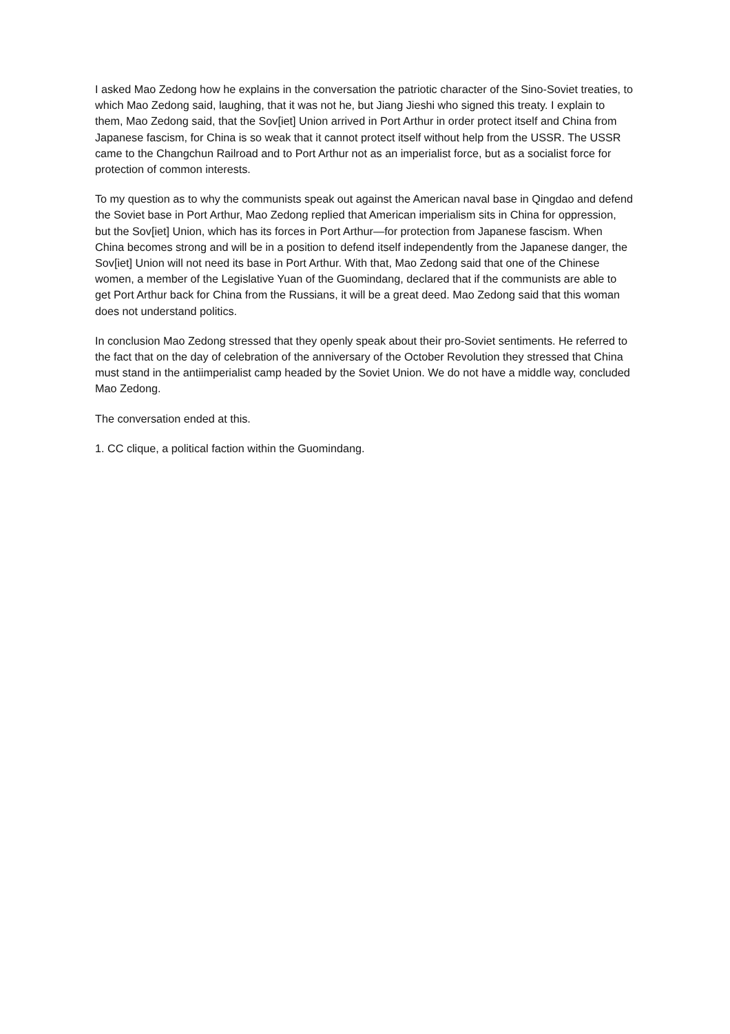I asked Mao Zedong how he explains in the conversation the patriotic character of the Sino-Soviet treaties, to which Mao Zedong said, laughing, that it was not he, but Jiang Jieshi who signed this treaty. I explain to them, Mao Zedong said, that the Sov[iet] Union arrived in Port Arthur in order protect itself and China from Japanese fascism, for China is so weak that it cannot protect itself without help from the USSR. The USSR came to the Changchun Railroad and to Port Arthur not as an imperialist force, but as a socialist force for protection of common interests.
To my question as to why the communists speak out against the American naval base in Qingdao and defend the Soviet base in Port Arthur, Mao Zedong replied that American imperialism sits in China for oppression, but the Sov[iet] Union, which has its forces in Port Arthur—for protection from Japanese fascism. When China becomes strong and will be in a position to defend itself independently from the Japanese danger, the Sov[iet] Union will not need its base in Port Arthur. With that, Mao Zedong said that one of the Chinese women, a member of the Legislative Yuan of the Guomindang, declared that if the communists are able to get Port Arthur back for China from the Russians, it will be a great deed. Mao Zedong said that this woman does not understand politics.
In conclusion Mao Zedong stressed that they openly speak about their pro-Soviet sentiments. He referred to the fact that on the day of celebration of the anniversary of the October Revolution they stressed that China must stand in the antiimperialist camp headed by the Soviet Union. We do not have a middle way, concluded Mao Zedong.
The conversation ended at this.
1. CC clique, a political faction within the Guomindang.